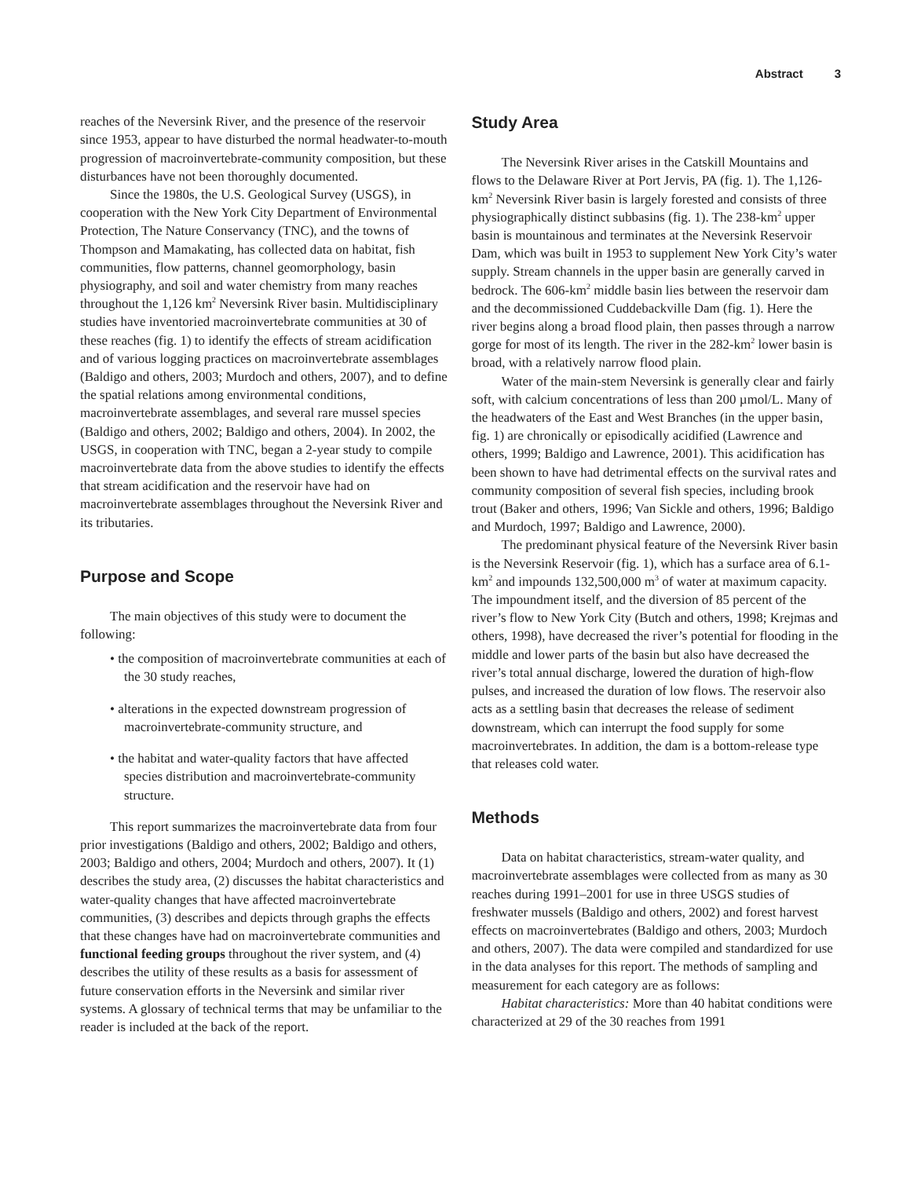Abstract 3
reaches of the Neversink River, and the presence of the reservoir since 1953, appear to have disturbed the normal headwater-to-mouth progression of macroinvertebrate-community composition, but these disturbances have not been thoroughly documented.
Since the 1980s, the U.S. Geological Survey (USGS), in cooperation with the New York City Department of Environmental Protection, The Nature Conservancy (TNC), and the towns of Thompson and Mamakating, has collected data on habitat, fish communities, flow patterns, channel geomorphology, basin physiography, and soil and water chemistry from many reaches throughout the 1,126 km<sup>2</sup> Neversink River basin. Multidisciplinary studies have inventoried macroinvertebrate communities at 30 of these reaches (fig. 1) to identify the effects of stream acidification and of various logging practices on macroinvertebrate assemblages (Baldigo and others, 2003; Murdoch and others, 2007), and to define the spatial relations among environmental conditions, macroinvertebrate assemblages, and several rare mussel species (Baldigo and others, 2002; Baldigo and others, 2004). In 2002, the USGS, in cooperation with TNC, began a 2-year study to compile macroinvertebrate data from the above studies to identify the effects that stream acidification and the reservoir have had on macroinvertebrate assemblages throughout the Neversink River and its tributaries.
Purpose and Scope
The main objectives of this study were to document the following:
• the composition of macroinvertebrate communities at each of the 30 study reaches,
• alterations in the expected downstream progression of macroinvertebrate-community structure, and
• the habitat and water-quality factors that have affected species distribution and macroinvertebrate-community structure.
This report summarizes the macroinvertebrate data from four prior investigations (Baldigo and others, 2002; Baldigo and others, 2003; Baldigo and others, 2004; Murdoch and others, 2007). It (1) describes the study area, (2) discusses the habitat characteristics and water-quality changes that have affected macroinvertebrate communities, (3) describes and depicts through graphs the effects that these changes have had on macroinvertebrate communities and functional feeding groups throughout the river system, and (4) describes the utility of these results as a basis for assessment of future conservation efforts in the Neversink and similar river systems. A glossary of technical terms that may be unfamiliar to the reader is included at the back of the report.
Study Area
The Neversink River arises in the Catskill Mountains and flows to the Delaware River at Port Jervis, PA (fig. 1). The 1,126-km<sup>2</sup> Neversink River basin is largely forested and consists of three physiographically distinct subbasins (fig. 1). The 238-km<sup>2</sup> upper basin is mountainous and terminates at the Neversink Reservoir Dam, which was built in 1953 to supplement New York City’s water supply. Stream channels in the upper basin are generally carved in bedrock. The 606-km<sup>2</sup> middle basin lies between the reservoir dam and the decommissioned Cuddebackville Dam (fig. 1). Here the river begins along a broad flood plain, then passes through a narrow gorge for most of its length. The river in the 282-km<sup>2</sup> lower basin is broad, with a relatively narrow flood plain.
Water of the main-stem Neversink is generally clear and fairly soft, with calcium concentrations of less than 200 µmol/L. Many of the headwaters of the East and West Branches (in the upper basin, fig. 1) are chronically or episodically acidified (Lawrence and others, 1999; Baldigo and Lawrence, 2001). This acidification has been shown to have had detrimental effects on the survival rates and community composition of several fish species, including brook trout (Baker and others, 1996; Van Sickle and others, 1996; Baldigo and Murdoch, 1997; Baldigo and Lawrence, 2000).
The predominant physical feature of the Neversink River basin is the Neversink Reservoir (fig. 1), which has a surface area of 6.1-km<sup>2</sup> and impounds 132,500,000 m<sup>3</sup> of water at maximum capacity. The impoundment itself, and the diversion of 85 percent of the river’s flow to New York City (Butch and others, 1998; Krejmas and others, 1998), have decreased the river’s potential for flooding in the middle and lower parts of the basin but also have decreased the river’s total annual discharge, lowered the duration of high-flow pulses, and increased the duration of low flows. The reservoir also acts as a settling basin that decreases the release of sediment downstream, which can interrupt the food supply for some macroinvertebrates. In addition, the dam is a bottom-release type that releases cold water.
Methods
Data on habitat characteristics, stream-water quality, and macroinvertebrate assemblages were collected from as many as 30 reaches during 1991–2001 for use in three USGS studies of freshwater mussels (Baldigo and others, 2002) and forest harvest effects on macroinvertebrates (Baldigo and others, 2003; Murdoch and others, 2007). The data were compiled and standardized for use in the data analyses for this report. The methods of sampling and measurement for each category are as follows:
Habitat characteristics: More than 40 habitat conditions were characterized at 29 of the 30 reaches from 1991